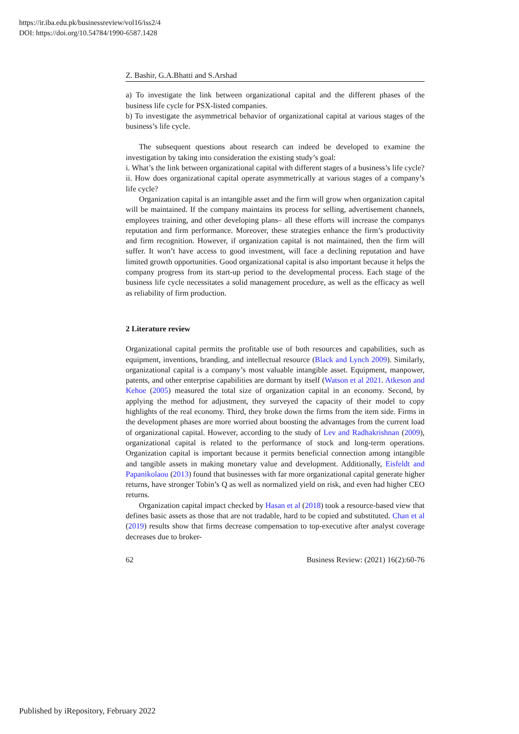https://ir.iba.edu.pk/businessreview/vol16/iss2/4
DOI: https://doi.org/10.54784/1990-6587.1428
Z. Bashir, G.A.Bhatti and S.Arshad
a) To investigate the link between organizational capital and the different phases of the business life cycle for PSX-listed companies.
b) To investigate the asymmetrical behavior of organizational capital at various stages of the business’s life cycle.
The subsequent questions about research can indeed be developed to examine the investigation by taking into consideration the existing study’s goal:
i. What’s the link between organizational capital with different stages of a business’s life cycle?
ii. How does organizational capital operate asymmetrically at various stages of a company’s life cycle?
Organization capital is an intangible asset and the firm will grow when organization capital will be maintained. If the company maintains its process for selling, advertisement channels, employees training, and other developing plans– all these efforts will increase the companys reputation and firm performance. Moreover, these strategies enhance the firm’s productivity and firm recognition. However, if organization capital is not maintained, then the firm will suffer. It won’t have access to good investment, will face a declining reputation and have limited growth opportunities. Good organizational capital is also important because it helps the company progress from its start-up period to the developmental process. Each stage of the business life cycle necessitates a solid management procedure, as well as the efficacy as well as reliability of firm production.
2 Literature review
Organizational capital permits the profitable use of both resources and capabilities, such as equipment, inventions, branding, and intellectual resource (Black and Lynch 2009). Similarly, organizational capital is a company’s most valuable intangible asset. Equipment, manpower, patents, and other enterprise capabilities are dormant by itself (Watson et al 2021. Atkeson and Kehoe (2005) measured the total size of organization capital in an economy. Second, by applying the method for adjustment, they surveyed the capacity of their model to copy highlights of the real economy. Third, they broke down the firms from the item side. Firms in the development phases are more worried about boosting the advantages from the current load of organizational capital. However, according to the study of Lev and Radhakrishnan (2009), organizational capital is related to the performance of stock and long-term operations. Organization capital is important because it permits beneficial connection among intangible and tangible assets in making monetary value and development. Additionally, Eisfeldt and Papanikolaou (2013) found that businesses with far more organizational capital generate higher returns, have stronger Tobin’s Q as well as normalized yield on risk, and even had higher CEO returns.
Organization capital impact checked by Hasan et al (2018) took a resource-based view that defines basic assets as those that are not tradable, hard to be copied and substituted. Chan et al (2019) results show that firms decrease compensation to top-executive after analyst coverage decreases due to broker-
62 Business Review: (2021) 16(2):60-76
Published by iRepository, February 2022